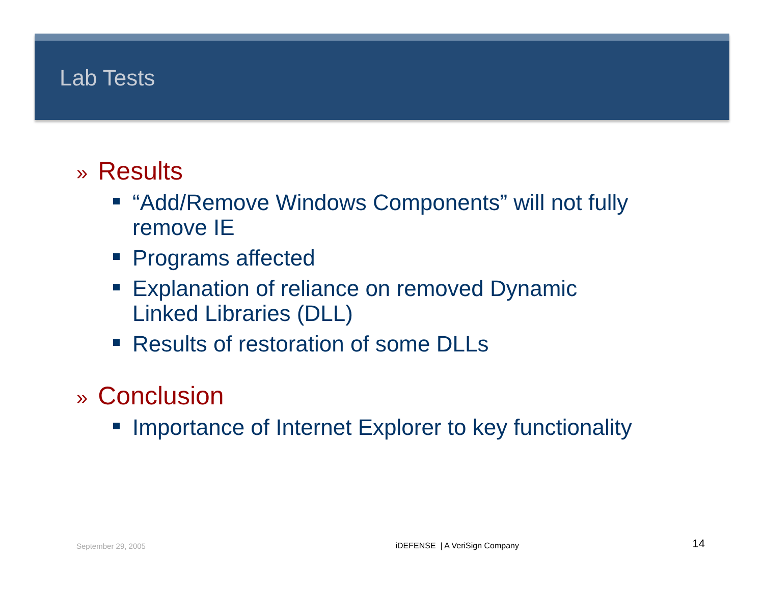Lab Tests
» Results
“Add/Remove Windows Components” will not fully remove IE
Programs affected
Explanation of reliance on removed Dynamic Linked Libraries (DLL)
Results of restoration of some DLLs
» Conclusion
Importance of Internet Explorer to key functionality
September 29, 2005 iDEFENSE | A VeriSign Company 14